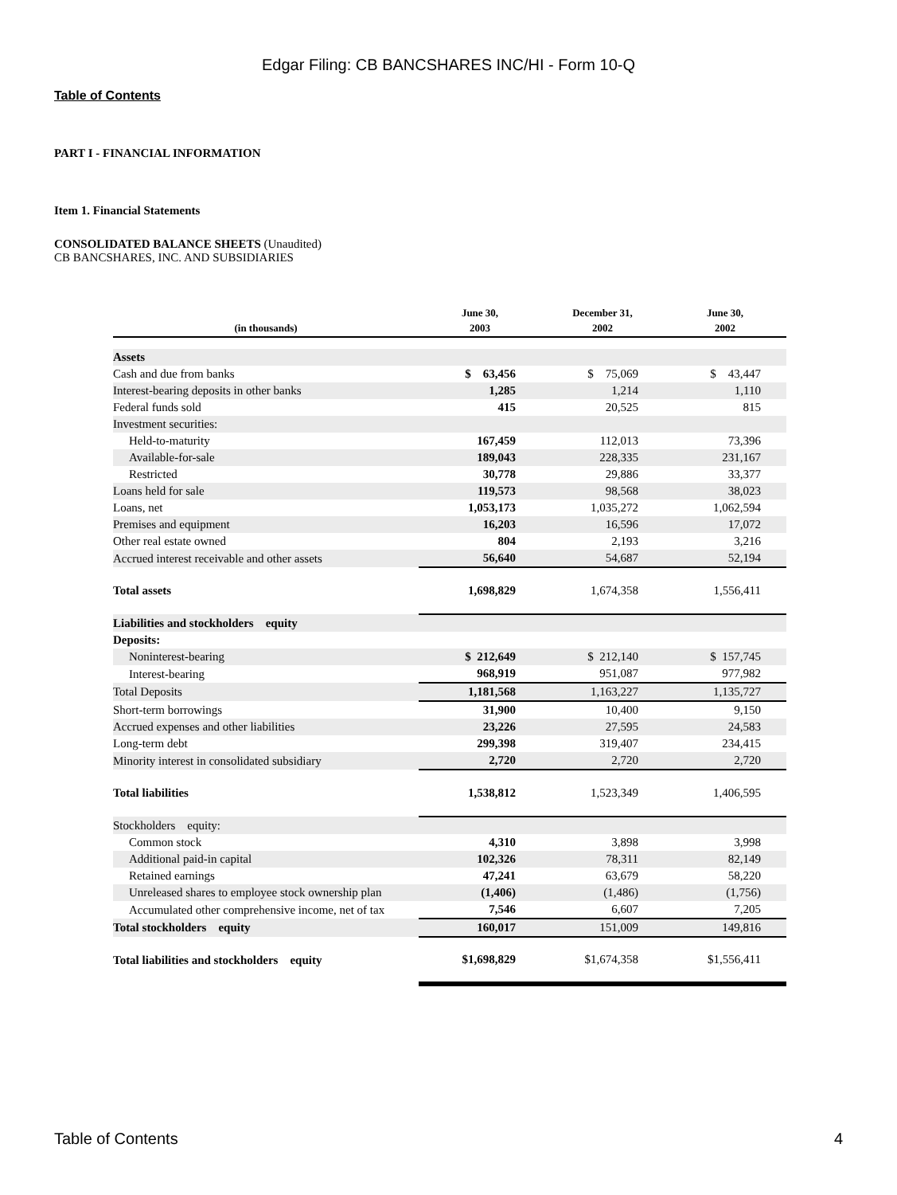Edgar Filing: CB BANCSHARES INC/HI - Form 10-Q
Table of Contents
PART I - FINANCIAL INFORMATION
Item 1. Financial Statements
CONSOLIDATED BALANCE SHEETS (Unaudited)
CB BANCSHARES, INC. AND SUBSIDIARIES
| (in thousands) | June 30, 2003 | December 31, 2002 | June 30, 2002 |
| --- | --- | --- | --- |
| Assets | | | |
| Cash and due from banks | $ 63,456 | $ 75,069 | $ 43,447 |
| Interest-bearing deposits in other banks | 1,285 | 1,214 | 1,110 |
| Federal funds sold | 415 | 20,525 | 815 |
| Investment securities: | | | |
| Held-to-maturity | 167,459 | 112,013 | 73,396 |
| Available-for-sale | 189,043 | 228,335 | 231,167 |
| Restricted | 30,778 | 29,886 | 33,377 |
| Loans held for sale | 119,573 | 98,568 | 38,023 |
| Loans, net | 1,053,173 | 1,035,272 | 1,062,594 |
| Premises and equipment | 16,203 | 16,596 | 17,072 |
| Other real estate owned | 804 | 2,193 | 3,216 |
| Accrued interest receivable and other assets | 56,640 | 54,687 | 52,194 |
| Total assets | 1,698,829 | 1,674,358 | 1,556,411 |
| Liabilities and stockholders equity | | | |
| Deposits: | | | |
| Noninterest-bearing | $ 212,649 | $ 212,140 | $ 157,745 |
| Interest-bearing | 968,919 | 951,087 | 977,982 |
| Total Deposits | 1,181,568 | 1,163,227 | 1,135,727 |
| Short-term borrowings | 31,900 | 10,400 | 9,150 |
| Accrued expenses and other liabilities | 23,226 | 27,595 | 24,583 |
| Long-term debt | 299,398 | 319,407 | 234,415 |
| Minority interest in consolidated subsidiary | 2,720 | 2,720 | 2,720 |
| Total liabilities | 1,538,812 | 1,523,349 | 1,406,595 |
| Stockholders equity: | | | |
| Common stock | 4,310 | 3,898 | 3,998 |
| Additional paid-in capital | 102,326 | 78,311 | 82,149 |
| Retained earnings | 47,241 | 63,679 | 58,220 |
| Unreleased shares to employee stock ownership plan | (1,406) | (1,486) | (1,756) |
| Accumulated other comprehensive income, net of tax | 7,546 | 6,607 | 7,205 |
| Total stockholders equity | 160,017 | 151,009 | 149,816 |
| Total liabilities and stockholders equity | $1,698,829 | $1,674,358 | $1,556,411 |
Table of Contents 4